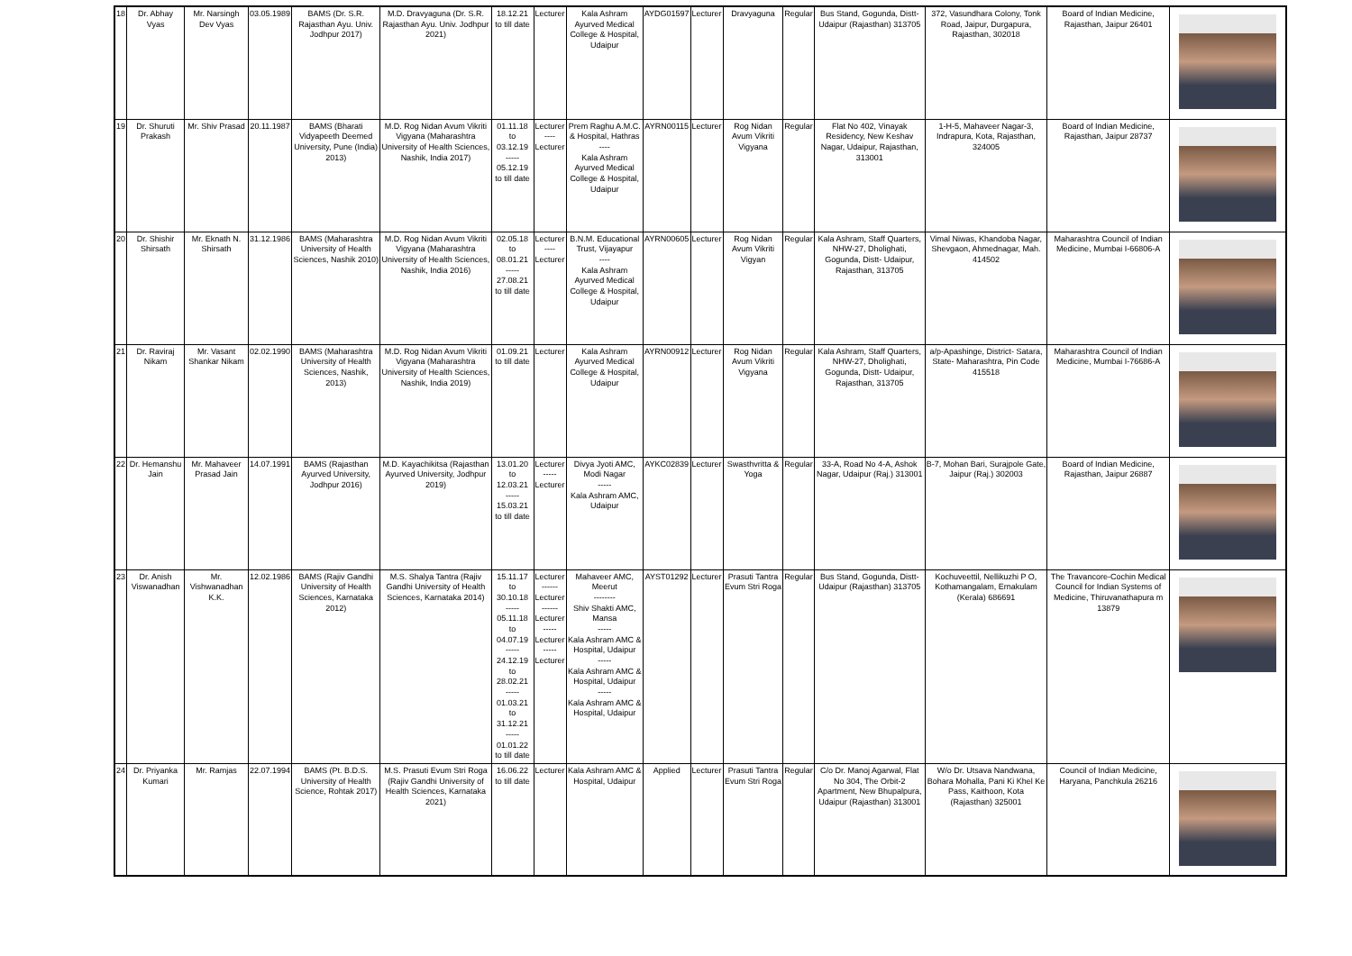| 18 | Dr. Abhay Vyas | Mr. Narsingh Dev Vyas | 03.05.1989 | BAMS (Dr. S.R. Rajasthan Ayu. Univ. Jodhpur 2017) | M.D. Dravyaguna (Dr. S.R. Rajasthan Ayu. Univ. Jodhpur 2021) | 18.12.21 to till date | Lecturer | Kala Ashram Ayurved Medical College & Hospital, Udaipur | AYDG01597 | Lecturer | Dravyaguna | Regular | Bus Stand, Gogunda, Distt- Udaipur (Rajasthan) 313705 | 372, Vasundhara Colony, Tonk Road, Jaipur, Durgapura, Rajasthan, 302018 | Board of Indian Medicine, Rajasthan, Jaipur 26401 | |
| 19 | Dr. Shuruti Prakash | Mr. Shiv Prasad | 20.11.1987 | BAMS (Bharati Vidyapeeth Deemed University, Pune (India) 2013) | M.D. Rog Nidan Avum Vikriti Vigyana (Maharashtra University of Health Sciences, Nashik, India 2017) | 01.11.18 to 03.12.19 ----- 05.12.19 to till date | Lecturer ---- Lecturer | Prem Raghu A.M.C. & Hospital, Hathras ---- Kala Ashram Ayurved Medical College & Hospital, Udaipur | AYRN00115 | Lecturer | Rog Nidan Avum Vikriti Vigyana | Regular | Flat No 402, Vinayak Residency, New Keshav Nagar, Udaipur, Rajasthan, 313001 | 1-H-5, Mahaveer Nagar-3, Indrapura, Kota, Rajasthan, 324005 | Board of Indian Medicine, Rajasthan, Jaipur 28737 | |
| 20 | Dr. Shishir Shirsath | Mr. Eknath N. Shirsath | 31.12.1986 | BAMS (Maharashtra University of Health Sciences, Nashik 2010) | M.D. Rog Nidan Avum Vikriti Vigyana (Maharashtra University of Health Sciences, Nashik, India 2016) | 02.05.18 to 08.01.21 ----- 27.08.21 to till date | Lecturer ---- Lecturer | B.N.M. Educational Trust, Vijayapur ---- Kala Ashram Ayurved Medical College & Hospital, Udaipur | AYRN00605 | Lecturer | Rog Nidan Avum Vikriti Vigyan | Regular | Kala Ashram, Staff Quarters, NHW-27, Dholighati, Gogunda, Distt- Udaipur, Rajasthan, 313705 | Vimal Niwas, Khandoba Nagar, Shevgaon, Ahmednagar, Mah. 414502 | Maharashtra Council of Indian Medicine, Mumbai I-66806-A | |
| 21 | Dr. Raviraj Nikam | Mr. Vasant Shankar Nikam | 02.02.1990 | BAMS (Maharashtra University of Health Sciences, Nashik, 2013) | M.D. Rog Nidan Avum Vikriti Vigyana (Maharashtra University of Health Sciences, Nashik, India 2019) | 01.09.21 to till date | Lecturer | Kala Ashram Ayurved Medical College & Hospital, Udaipur | AYRN00912 | Lecturer | Rog Nidan Avum Vikriti Vigyana | Regular | Kala Ashram, Staff Quarters, NHW-27, Dholighati, Gogunda, Distt- Udaipur, Rajasthan, 313705 | a/p-Apashinge, District- Satara, State- Maharashtra, Pin Code 415518 | Maharashtra Council of Indian Medicine, Mumbai I-76686-A | |
| 22 | Dr. Hemanshu Jain | Mr. Mahaveer Prasad Jain | 14.07.1991 | BAMS (Rajasthan Ayurved University, Jodhpur 2016) | M.D. Kayachikitsa (Rajasthan Ayurved University, Jodhpur 2019) | 13.01.20 to 12.03.21 ----- 15.03.21 to till date | Lecturer ----- Lecturer | Divya Jyoti AMC, Modi Nagar ----- Kala Ashram AMC, Udaipur | AYKC02839 | Lecturer | Swasthvritta & Yoga | Regular | 33-A, Road No 4-A, Ashok Nagar, Udaipur (Raj.) 313001 | B-7, Mohan Bari, Surajpole Gate, Jaipur (Raj.) 302003 | Board of Indian Medicine, Rajasthan, Jaipur 26887 | |
| 23 | Dr. Anish Viswanadhan | Mr. Vishwanadhan K.K. | 12.02.1986 | BAMS (Rajiv Gandhi University of Health Sciences, Karnataka 2012) | M.S. Shalya Tantra (Rajiv Gandhi University of Health Sciences, Karnataka 2014) | 15.11.17 to 30.10.18 ----- 05.11.18 to 04.07.19 ----- 24.12.19 to 28.02.21 ----- 01.03.21 to 31.12.21 ----- 01.01.22 to till date | Lecturer ------ Lecturer ------ Lecturer ----- Lecturer ----- Lecturer | Mahaveer AMC, Meerut -------- Shiv Shakti AMC, Mansa ----- Kala Ashram AMC & Hospital, Udaipur ----- Kala Ashram AMC & Hospital, Udaipur ----- Kala Ashram AMC & Hospital, Udaipur | AYST01292 | Lecturer | Prasuti Tantra Evum Stri Roga | Regular | Bus Stand, Gogunda, Distt- Udaipur (Rajasthan) 313705 | Kochuveettil, Nellikuzhi P O, Kothamangalam, Ernakulam (Kerala) 686691 | The Travancore-Cochin Medical Council for Indian Systems of Medicine, Thiruvanathapura m 13879 | |
| 24 | Dr. Priyanka Kumari | Mr. Ramjas | 22.07.1994 | BAMS (Pt. B.D.S. University of Health Science, Rohtak 2017) | M.S. Prasuti Evum Stri Roga (Rajiv Gandhi University of Health Sciences, Karnataka 2021) | 16.06.22 to till date | Lecturer | Kala Ashram AMC & Hospital, Udaipur | Applied | Lecturer | Prasuti Tantra Evum Stri Roga | Regular | C/o Dr. Manoj Agarwal, Flat No 304, The Orbit-2 Apartment, New Bhupalpura, Udaipur (Rajasthan) 313001 | W/o Dr. Utsava Nandwana, Bohara Mohalla, Pani Ki Khel Ke Pass, Kaithoon, Kota (Rajasthan) 325001 | Council of Indian Medicine, Haryana, Panchkula 26216 | |